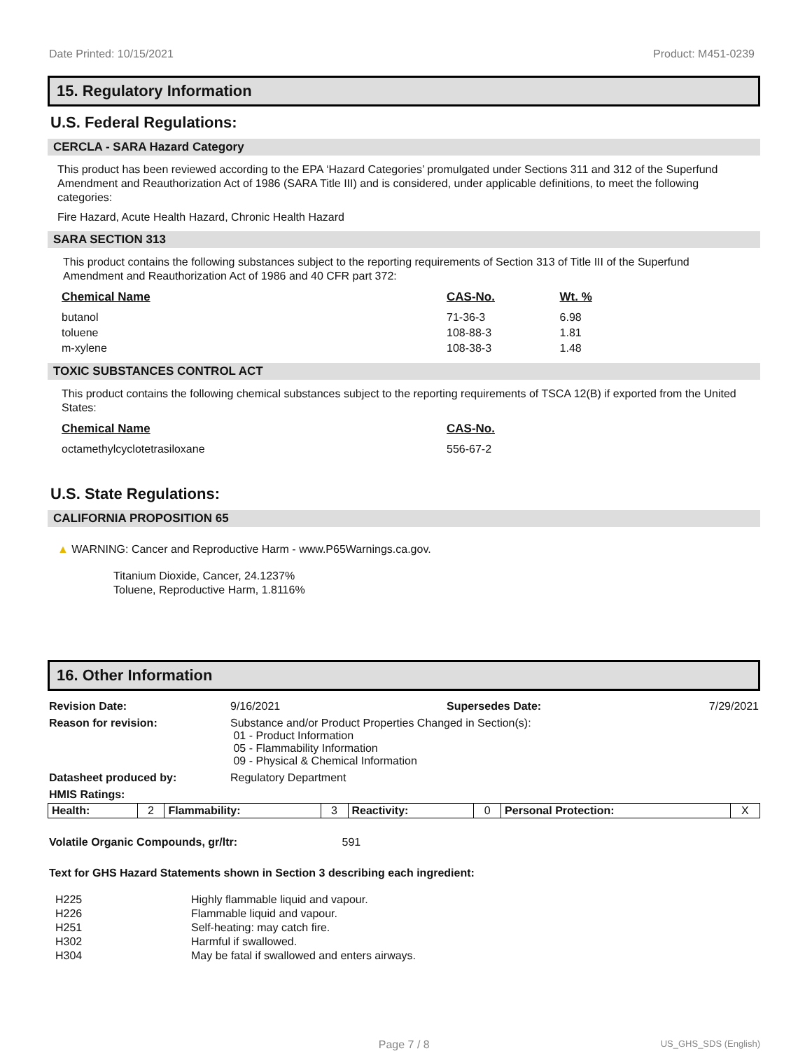Date Printed: 10/15/2021 Product: M451-0239
15. Regulatory Information
U.S. Federal Regulations:
CERCLA - SARA Hazard Category
This product has been reviewed according to the EPA ‘Hazard Categories’ promulgated under Sections 311 and 312 of the Superfund Amendment and Reauthorization Act of 1986 (SARA Title III) and is considered, under applicable definitions, to meet the following categories:
Fire Hazard, Acute Health Hazard, Chronic Health Hazard
SARA SECTION 313
This product contains the following substances subject to the reporting requirements of Section 313 of Title III of the Superfund Amendment and Reauthorization Act of 1986 and 40 CFR part 372:
| Chemical Name | CAS-No. | Wt. % |
| --- | --- | --- |
| butanol | 71-36-3 | 6.98 |
| toluene | 108-88-3 | 1.81 |
| m-xylene | 108-38-3 | 1.48 |
TOXIC SUBSTANCES CONTROL ACT
This product contains the following chemical substances subject to the reporting requirements of TSCA 12(B) if exported from the United States:
| Chemical Name | CAS-No. |
| --- | --- |
| octamethylcyclotetrasiloxane | 556-67-2 |
U.S. State Regulations:
CALIFORNIA PROPOSITION 65
▲ WARNING: Cancer and Reproductive Harm - www.P65Warnings.ca.gov.
Titanium Dioxide, Cancer, 24.1237%
Toluene, Reproductive Harm, 1.8116%
16. Other Information
| Revision Date: | 9/16/2021 | Supersedes Date: | 7/29/2021 |
| Reason for revision: | Substance and/or Product Properties Changed in Section(s): 01 - Product Information 05 - Flammability Information 09 - Physical & Chemical Information | | |
| Datasheet produced by: | Regulatory Department | | |
| HMIS Ratings: | | | |
| Health: | 2 | Flammability: | 3 | Reactivity: | 0 | Personal Protection: | X |
Volatile Organic Compounds, gr/ltr: 591
Text for GHS Hazard Statements shown in Section 3 describing each ingredient:
| H225 | Highly flammable liquid and vapour. |
| H226 | Flammable liquid and vapour. |
| H251 | Self-heating: may catch fire. |
| H302 | Harmful if swallowed. |
| H304 | May be fatal if swallowed and enters airways. |
Page 7 / 8 US_GHS_SDS (English)